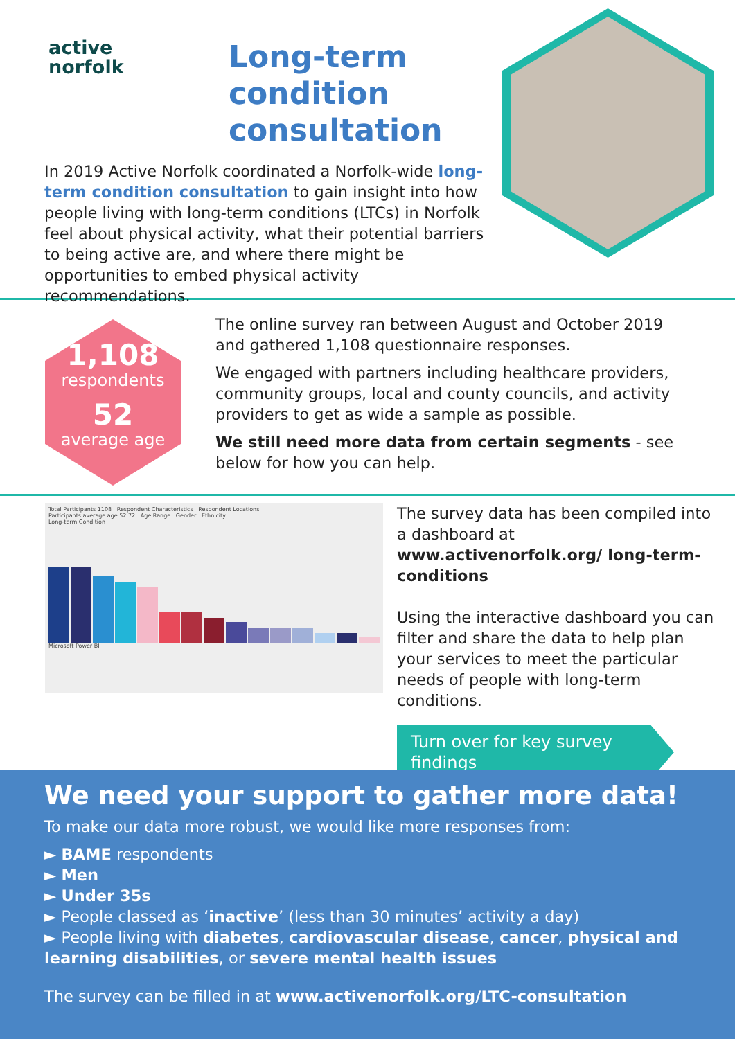active
norfolk
Long-term
condition
consultation
In 2019 Active Norfolk coordinated a Norfolk-wide long-term condition consultation to gain insight into how people living with long-term conditions (LTCs) in Norfolk feel about physical activity, what their potential barriers to being active are, and where there might be opportunities to embed physical activity recommendations.
1,108
respondents
52
average age
The online survey ran between August and October 2019 and gathered 1,108 questionnaire responses.
We engaged with partners including healthcare providers, community groups, local and county councils, and activity providers to get as wide a sample as possible.
We still need more data from certain segments - see below for how you can help.
Total Participants 1108 Respondent Characteristics Respondent Locations
Participants average age 52.72 Age Range Gender Ethnicity
Long-term Condition
Microsoft Power BI
The survey data has been compiled into a dashboard at www.activenorfolk.org/ long-term-conditions
Using the interactive dashboard you can filter and share the data to help plan your services to meet the particular needs of people with long-term conditions.
Turn over for key survey findings
We need your support to gather more data!
To make our data more robust, we would like more responses from:
► BAME respondents
► Men
► Under 35s
► People classed as ‘inactive’ (less than 30 minutes’ activity a day)
► People living with diabetes, cardiovascular disease, cancer, physical and learning disabilities, or severe mental health issues
The survey can be filled in at www.activenorfolk.org/LTC-consultation